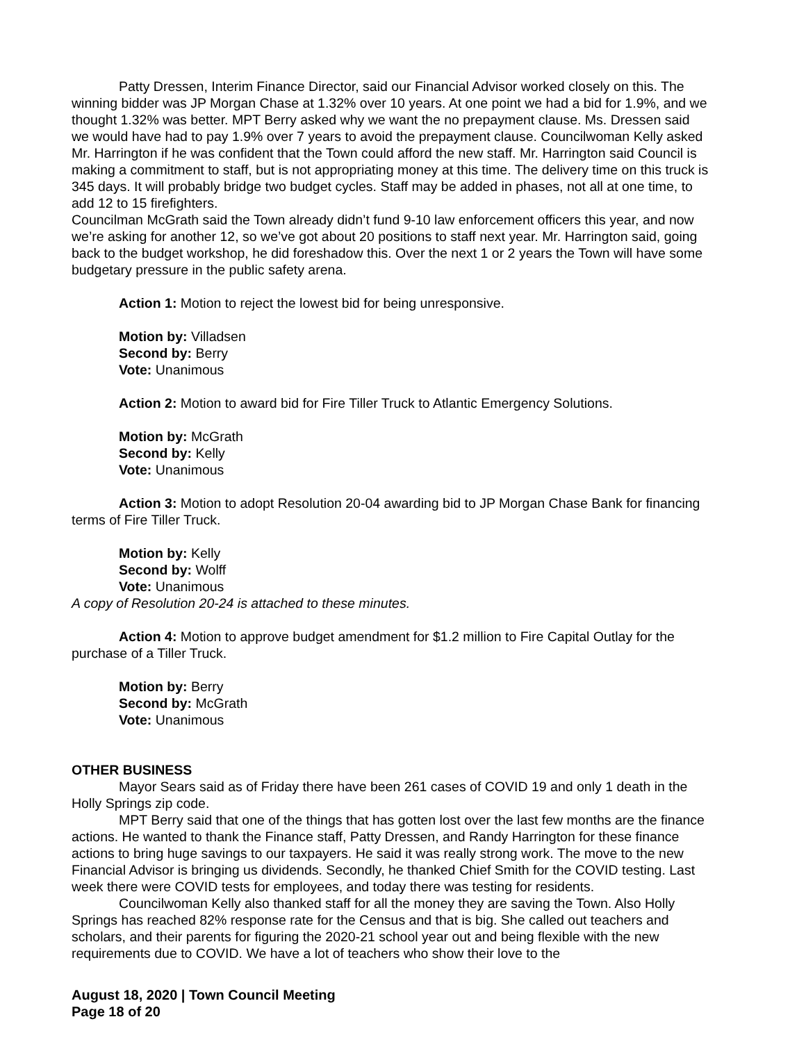Patty Dressen, Interim Finance Director, said our Financial Advisor worked closely on this. The winning bidder was JP Morgan Chase at 1.32% over 10 years. At one point we had a bid for 1.9%, and we thought 1.32% was better. MPT Berry asked why we want the no prepayment clause. Ms. Dressen said we would have had to pay 1.9% over 7 years to avoid the prepayment clause. Councilwoman Kelly asked Mr. Harrington if he was confident that the Town could afford the new staff. Mr. Harrington said Council is making a commitment to staff, but is not appropriating money at this time. The delivery time on this truck is 345 days. It will probably bridge two budget cycles. Staff may be added in phases, not all at one time, to add 12 to 15 firefighters.
Councilman McGrath said the Town already didn’t fund 9-10 law enforcement officers this year, and now we’re asking for another 12, so we’ve got about 20 positions to staff next year. Mr. Harrington said, going back to the budget workshop, he did foreshadow this. Over the next 1 or 2 years the Town will have some budgetary pressure in the public safety arena.
Action 1: Motion to reject the lowest bid for being unresponsive.
Motion by: Villadsen
Second by: Berry
Vote: Unanimous
Action 2: Motion to award bid for Fire Tiller Truck to Atlantic Emergency Solutions.
Motion by: McGrath
Second by: Kelly
Vote: Unanimous
Action 3: Motion to adopt Resolution 20-04 awarding bid to JP Morgan Chase Bank for financing terms of Fire Tiller Truck.
Motion by: Kelly
Second by: Wolff
Vote: Unanimous
A copy of Resolution 20-24 is attached to these minutes.
Action 4: Motion to approve budget amendment for $1.2 million to Fire Capital Outlay for the purchase of a Tiller Truck.
Motion by: Berry
Second by: McGrath
Vote: Unanimous
OTHER BUSINESS
Mayor Sears said as of Friday there have been 261 cases of COVID 19 and only 1 death in the Holly Springs zip code.
MPT Berry said that one of the things that has gotten lost over the last few months are the finance actions. He wanted to thank the Finance staff, Patty Dressen, and Randy Harrington for these finance actions to bring huge savings to our taxpayers. He said it was really strong work. The move to the new Financial Advisor is bringing us dividends. Secondly, he thanked Chief Smith for the COVID testing. Last week there were COVID tests for employees, and today there was testing for residents.
Councilwoman Kelly also thanked staff for all the money they are saving the Town. Also Holly Springs has reached 82% response rate for the Census and that is big. She called out teachers and scholars, and their parents for figuring the 2020-21 school year out and being flexible with the new requirements due to COVID. We have a lot of teachers who show their love to the
August 18, 2020 | Town Council Meeting
Page 18 of 20